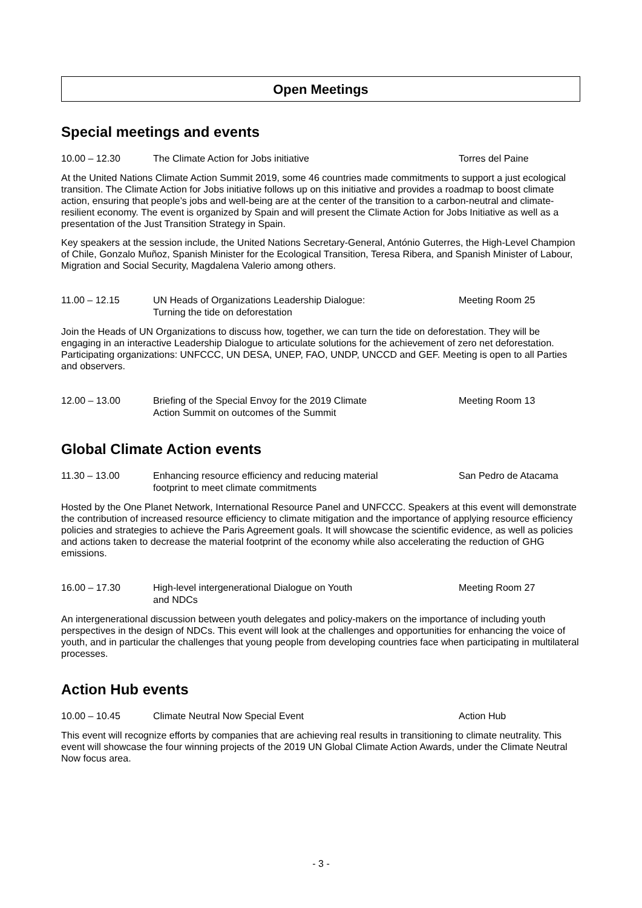Open Meetings
Special meetings and events
10.00 – 12.30 The Climate Action for Jobs initiative Torres del Paine
At the United Nations Climate Action Summit 2019, some 46 countries made commitments to support a just ecological transition. The Climate Action for Jobs initiative follows up on this initiative and provides a roadmap to boost climate action, ensuring that people’s jobs and well-being are at the center of the transition to a carbon-neutral and climate-resilient economy. The event is organized by Spain and will present the Climate Action for Jobs Initiative as well as a presentation of the Just Transition Strategy in Spain.
Key speakers at the session include, the United Nations Secretary-General, António Guterres, the High-Level Champion of Chile, Gonzalo Muñoz, Spanish Minister for the Ecological Transition, Teresa Ribera, and Spanish Minister of Labour, Migration and Social Security, Magdalena Valerio among others.
11.00 – 12.15 UN Heads of Organizations Leadership Dialogue:
Turning the tide on deforestation
Meeting Room 25
Join the Heads of UN Organizations to discuss how, together, we can turn the tide on deforestation. They will be engaging in an interactive Leadership Dialogue to articulate solutions for the achievement of zero net deforestation. Participating organizations: UNFCCC, UN DESA, UNEP, FAO, UNDP, UNCCD and GEF. Meeting is open to all Parties and observers.
12.00 – 13.00 Briefing of the Special Envoy for the 2019 Climate
Action Summit on outcomes of the Summit
Meeting Room 13
Global Climate Action events
11.30 – 13.00 Enhancing resource efficiency and reducing material
footprint to meet climate commitments
San Pedro de Atacama
Hosted by the One Planet Network, International Resource Panel and UNFCCC. Speakers at this event will demonstrate the contribution of increased resource efficiency to climate mitigation and the importance of applying resource efficiency policies and strategies to achieve the Paris Agreement goals. It will showcase the scientific evidence, as well as policies and actions taken to decrease the material footprint of the economy while also accelerating the reduction of GHG emissions.
16.00 – 17.30 High-level intergenerational Dialogue on Youth
and NDCs
Meeting Room 27
An intergenerational discussion between youth delegates and policy-makers on the importance of including youth perspectives in the design of NDCs. This event will look at the challenges and opportunities for enhancing the voice of youth, and in particular the challenges that young people from developing countries face when participating in multilateral processes.
Action Hub events
10.00 – 10.45 Climate Neutral Now Special Event Action Hub
This event will recognize efforts by companies that are achieving real results in transitioning to climate neutrality. This event will showcase the four winning projects of the 2019 UN Global Climate Action Awards, under the Climate Neutral Now focus area.
- 3 -